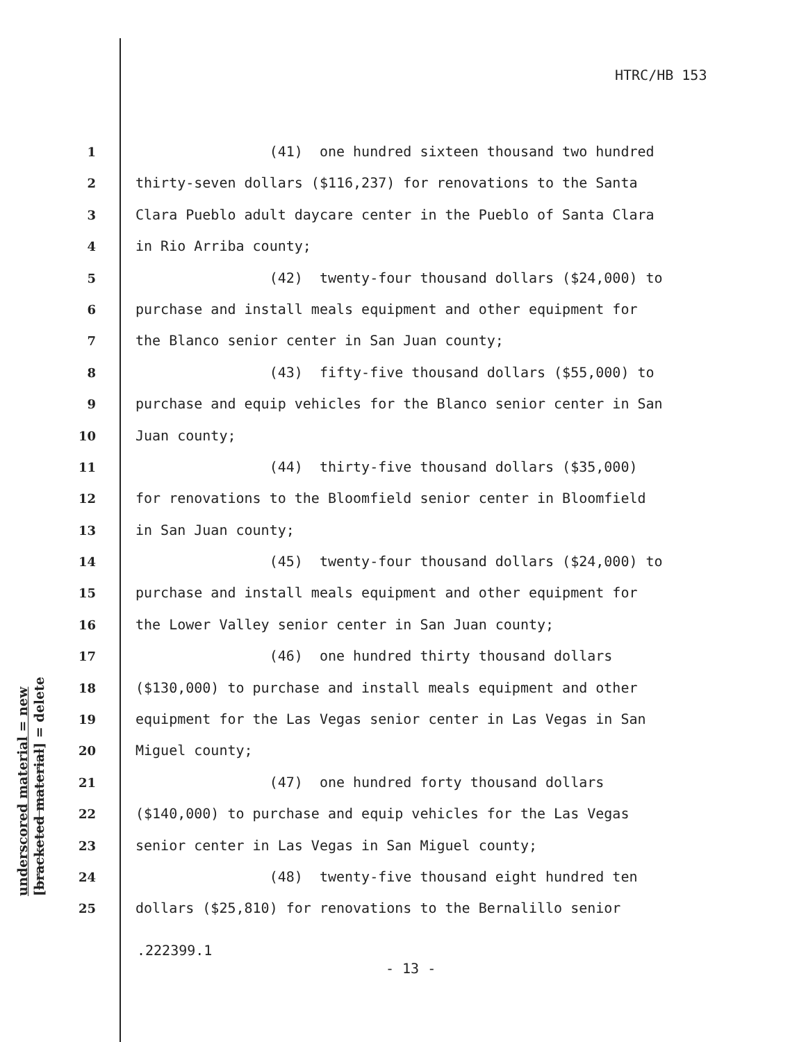HTRC/HB 153
1 (41) one hundred sixteen thousand two hundred
2 thirty-seven dollars ($116,237) for renovations to the Santa
3 Clara Pueblo adult daycare center in the Pueblo of Santa Clara
4 in Rio Arriba county;
5 (42) twenty-four thousand dollars ($24,000) to
6 purchase and install meals equipment and other equipment for
7 the Blanco senior center in San Juan county;
8 (43) fifty-five thousand dollars ($55,000) to
9 purchase and equip vehicles for the Blanco senior center in San
10 Juan county;
11 (44) thirty-five thousand dollars ($35,000)
12 for renovations to the Bloomfield senior center in Bloomfield
13 in San Juan county;
14 (45) twenty-four thousand dollars ($24,000) to
15 purchase and install meals equipment and other equipment for
16 the Lower Valley senior center in San Juan county;
17 (46) one hundred thirty thousand dollars
18 ($130,000) to purchase and install meals equipment and other
19 equipment for the Las Vegas senior center in Las Vegas in San
20 Miguel county;
21 (47) one hundred forty thousand dollars
22 ($140,000) to purchase and equip vehicles for the Las Vegas
23 senior center in Las Vegas in San Miguel county;
24 (48) twenty-five thousand eight hundred ten
25 dollars ($25,810) for renovations to the Bernalillo senior
underscored material = new
[bracketed material] = delete
.222399.1
- 13 -